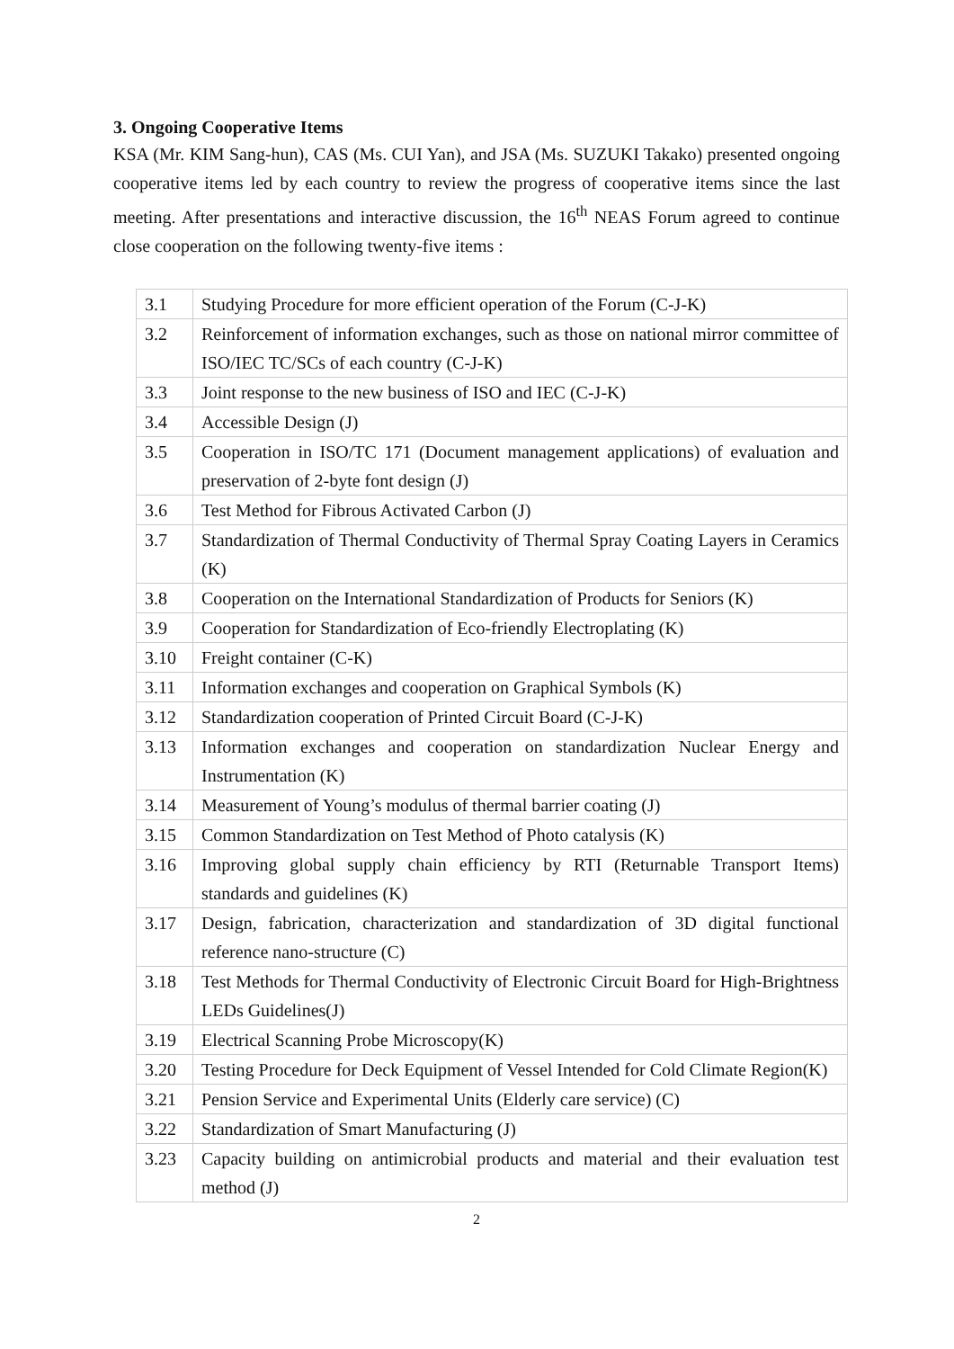3. Ongoing Cooperative Items
KSA (Mr. KIM Sang-hun), CAS (Ms. CUI Yan), and JSA (Ms. SUZUKI Takako) presented ongoing cooperative items led by each country to review the progress of cooperative items since the last meeting. After presentations and interactive discussion, the 16<sup>th</sup> NEAS Forum agreed to continue close cooperation on the following twenty-five items :
| 3.1 | Studying Procedure for more efficient operation of the Forum (C-J-K) |
| 3.2 | Reinforcement of information exchanges, such as those on national mirror committee of ISO/IEC TC/SCs of each country (C-J-K) |
| 3.3 | Joint response to the new business of ISO and IEC (C-J-K) |
| 3.4 | Accessible Design (J) |
| 3.5 | Cooperation in ISO/TC 171 (Document management applications) of evaluation and preservation of 2-byte font design (J) |
| 3.6 | Test Method for Fibrous Activated Carbon (J) |
| 3.7 | Standardization of Thermal Conductivity of Thermal Spray Coating Layers in Ceramics (K) |
| 3.8 | Cooperation on the International Standardization of Products for Seniors (K) |
| 3.9 | Cooperation for Standardization of Eco-friendly Electroplating (K) |
| 3.10 | Freight container (C-K) |
| 3.11 | Information exchanges and cooperation on Graphical Symbols (K) |
| 3.12 | Standardization cooperation of Printed Circuit Board (C-J-K) |
| 3.13 | Information exchanges and cooperation on standardization Nuclear Energy and Instrumentation (K) |
| 3.14 | Measurement of Young’s modulus of thermal barrier coating (J) |
| 3.15 | Common Standardization on Test Method of Photo catalysis (K) |
| 3.16 | Improving global supply chain efficiency by RTI (Returnable Transport Items) standards and guidelines (K) |
| 3.17 | Design, fabrication, characterization and standardization of 3D digital functional reference nano-structure (C) |
| 3.18 | Test Methods for Thermal Conductivity of Electronic Circuit Board for High-Brightness LEDs Guidelines(J) |
| 3.19 | Electrical Scanning Probe Microscopy(K) |
| 3.20 | Testing Procedure for Deck Equipment of Vessel Intended for Cold Climate Region(K) |
| 3.21 | Pension Service and Experimental Units (Elderly care service) (C) |
| 3.22 | Standardization of Smart Manufacturing (J) |
| 3.23 | Capacity building on antimicrobial products and material and their evaluation test method (J) |
2